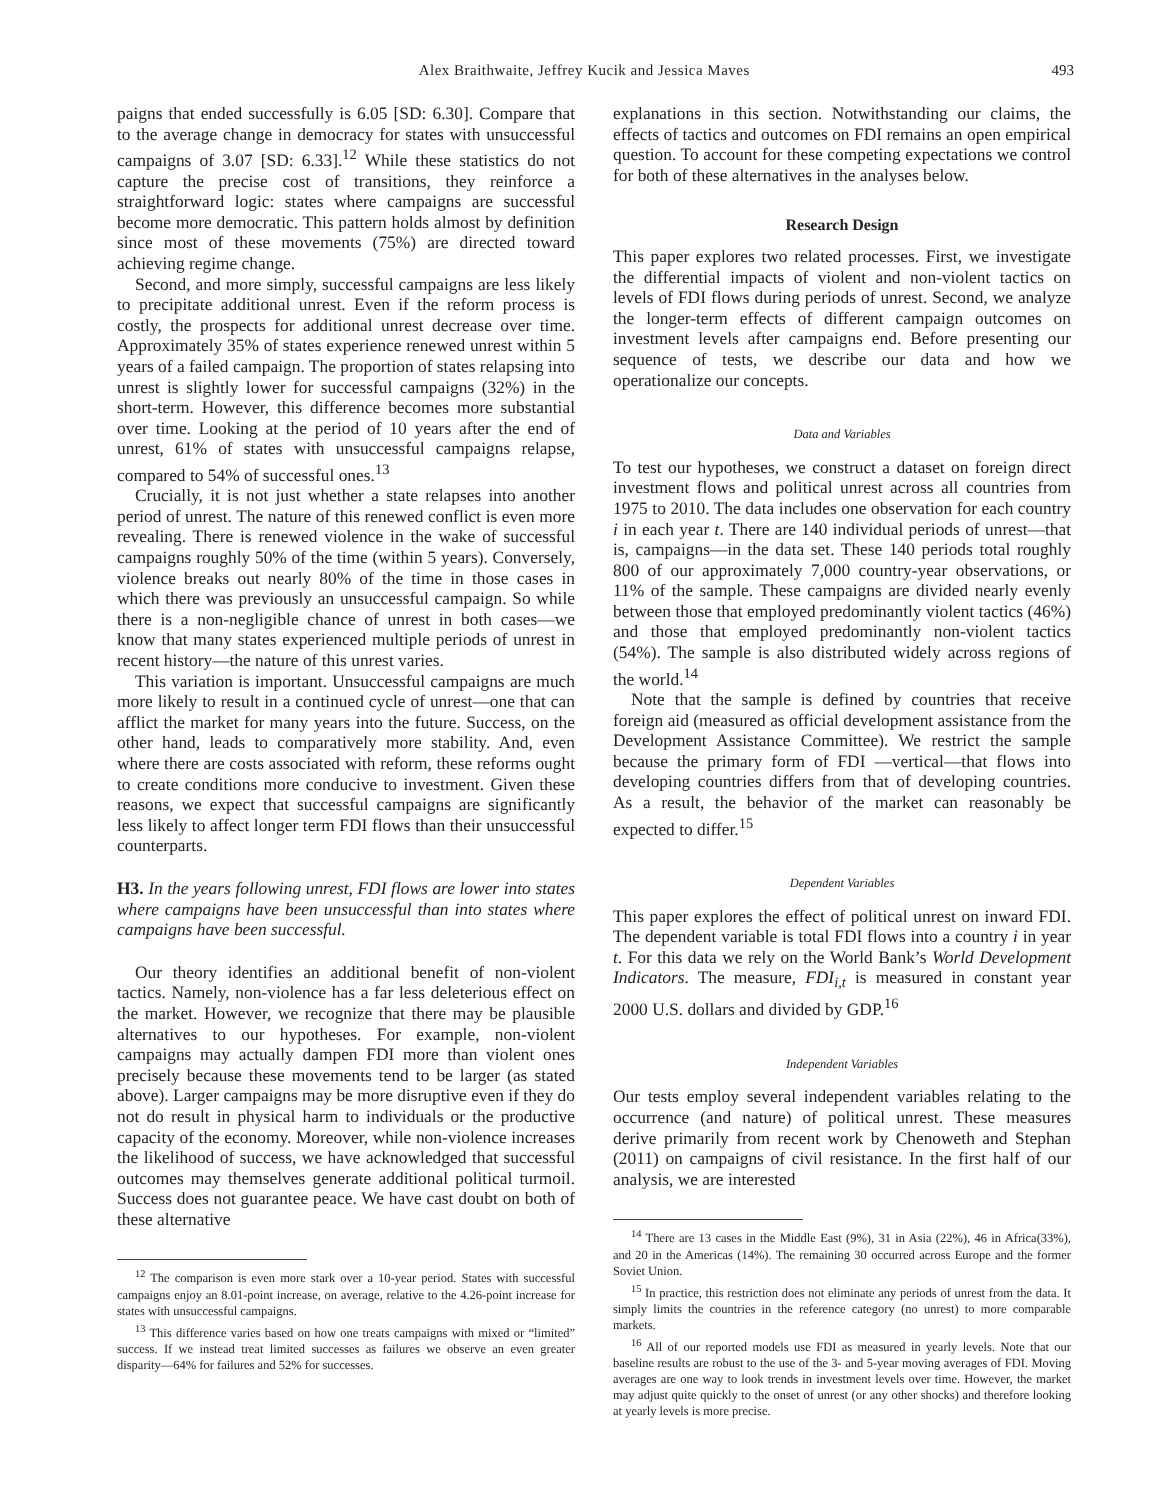Alex Braithwaite, Jeffrey Kucik and Jessica Maves 493
paigns that ended successfully is 6.05 [SD: 6.30]. Compare that to the average change in democracy for states with unsuccessful campaigns of 3.07 [SD: 6.33].<sup>12</sup> While these statistics do not capture the precise cost of transitions, they reinforce a straightforward logic: states where campaigns are successful become more democratic. This pattern holds almost by definition since most of these movements (75%) are directed toward achieving regime change.
Second, and more simply, successful campaigns are less likely to precipitate additional unrest. Even if the reform process is costly, the prospects for additional unrest decrease over time. Approximately 35% of states experience renewed unrest within 5 years of a failed campaign. The proportion of states relapsing into unrest is slightly lower for successful campaigns (32%) in the short-term. However, this difference becomes more substantial over time. Looking at the period of 10 years after the end of unrest, 61% of states with unsuccessful campaigns relapse, compared to 54% of successful ones.<sup>13</sup>
Crucially, it is not just whether a state relapses into another period of unrest. The nature of this renewed conflict is even more revealing. There is renewed violence in the wake of successful campaigns roughly 50% of the time (within 5 years). Conversely, violence breaks out nearly 80% of the time in those cases in which there was previously an unsuccessful campaign. So while there is a non-negligible chance of unrest in both cases—we know that many states experienced multiple periods of unrest in recent history—the nature of this unrest varies.
This variation is important. Unsuccessful campaigns are much more likely to result in a continued cycle of unrest—one that can afflict the market for many years into the future. Success, on the other hand, leads to comparatively more stability. And, even where there are costs associated with reform, these reforms ought to create conditions more conducive to investment. Given these reasons, we expect that successful campaigns are significantly less likely to affect longer term FDI flows than their unsuccessful counterparts.
H3. In the years following unrest, FDI flows are lower into states where campaigns have been unsuccessful than into states where campaigns have been successful.
Our theory identifies an additional benefit of non-violent tactics. Namely, non-violence has a far less deleterious effect on the market. However, we recognize that there may be plausible alternatives to our hypotheses. For example, non-violent campaigns may actually dampen FDI more than violent ones precisely because these movements tend to be larger (as stated above). Larger campaigns may be more disruptive even if they do not do result in physical harm to individuals or the productive capacity of the economy. Moreover, while non-violence increases the likelihood of success, we have acknowledged that successful outcomes may themselves generate additional political turmoil. Success does not guarantee peace. We have cast doubt on both of these alternative
<sup>12</sup> The comparison is even more stark over a 10-year period. States with successful campaigns enjoy an 8.01-point increase, on average, relative to the 4.26-point increase for states with unsuccessful campaigns.
<sup>13</sup> This difference varies based on how one treats campaigns with mixed or “limited” success. If we instead treat limited successes as failures we observe an even greater disparity—64% for failures and 52% for successes.
explanations in this section. Notwithstanding our claims, the effects of tactics and outcomes on FDI remains an open empirical question. To account for these competing expectations we control for both of these alternatives in the analyses below.
Research Design
This paper explores two related processes. First, we investigate the differential impacts of violent and non-violent tactics on levels of FDI flows during periods of unrest. Second, we analyze the longer-term effects of different campaign outcomes on investment levels after campaigns end. Before presenting our sequence of tests, we describe our data and how we operationalize our concepts.
Data and Variables
To test our hypotheses, we construct a dataset on foreign direct investment flows and political unrest across all countries from 1975 to 2010. The data includes one observation for each country i in each year t. There are 140 individual periods of unrest—that is, campaigns—in the data set. These 140 periods total roughly 800 of our approximately 7,000 country-year observations, or 11% of the sample. These campaigns are divided nearly evenly between those that employed predominantly violent tactics (46%) and those that employed predominantly non-violent tactics (54%). The sample is also distributed widely across regions of the world.<sup>14</sup>
Note that the sample is defined by countries that receive foreign aid (measured as official development assistance from the Development Assistance Committee). We restrict the sample because the primary form of FDI —vertical—that flows into developing countries differs from that of developing countries. As a result, the behavior of the market can reasonably be expected to differ.<sup>15</sup>
Dependent Variables
This paper explores the effect of political unrest on inward FDI. The dependent variable is total FDI flows into a country i in year t. For this data we rely on the World Bank’s World Development Indicators. The measure, FDI<sub>i,t</sub> is measured in constant year 2000 U.S. dollars and divided by GDP.<sup>16</sup>
Independent Variables
Our tests employ several independent variables relating to the occurrence (and nature) of political unrest. These measures derive primarily from recent work by Chenoweth and Stephan (2011) on campaigns of civil resistance. In the first half of our analysis, we are interested
<sup>14</sup> There are 13 cases in the Middle East (9%), 31 in Asia (22%), 46 in Africa(33%), and 20 in the Americas (14%). The remaining 30 occurred across Europe and the former Soviet Union.
<sup>15</sup> In practice, this restriction does not eliminate any periods of unrest from the data. It simply limits the countries in the reference category (no unrest) to more comparable markets.
<sup>16</sup> All of our reported models use FDI as measured in yearly levels. Note that our baseline results are robust to the use of the 3- and 5-year moving averages of FDI. Moving averages are one way to look trends in investment levels over time. However, the market may adjust quite quickly to the onset of unrest (or any other shocks) and therefore looking at yearly levels is more precise.